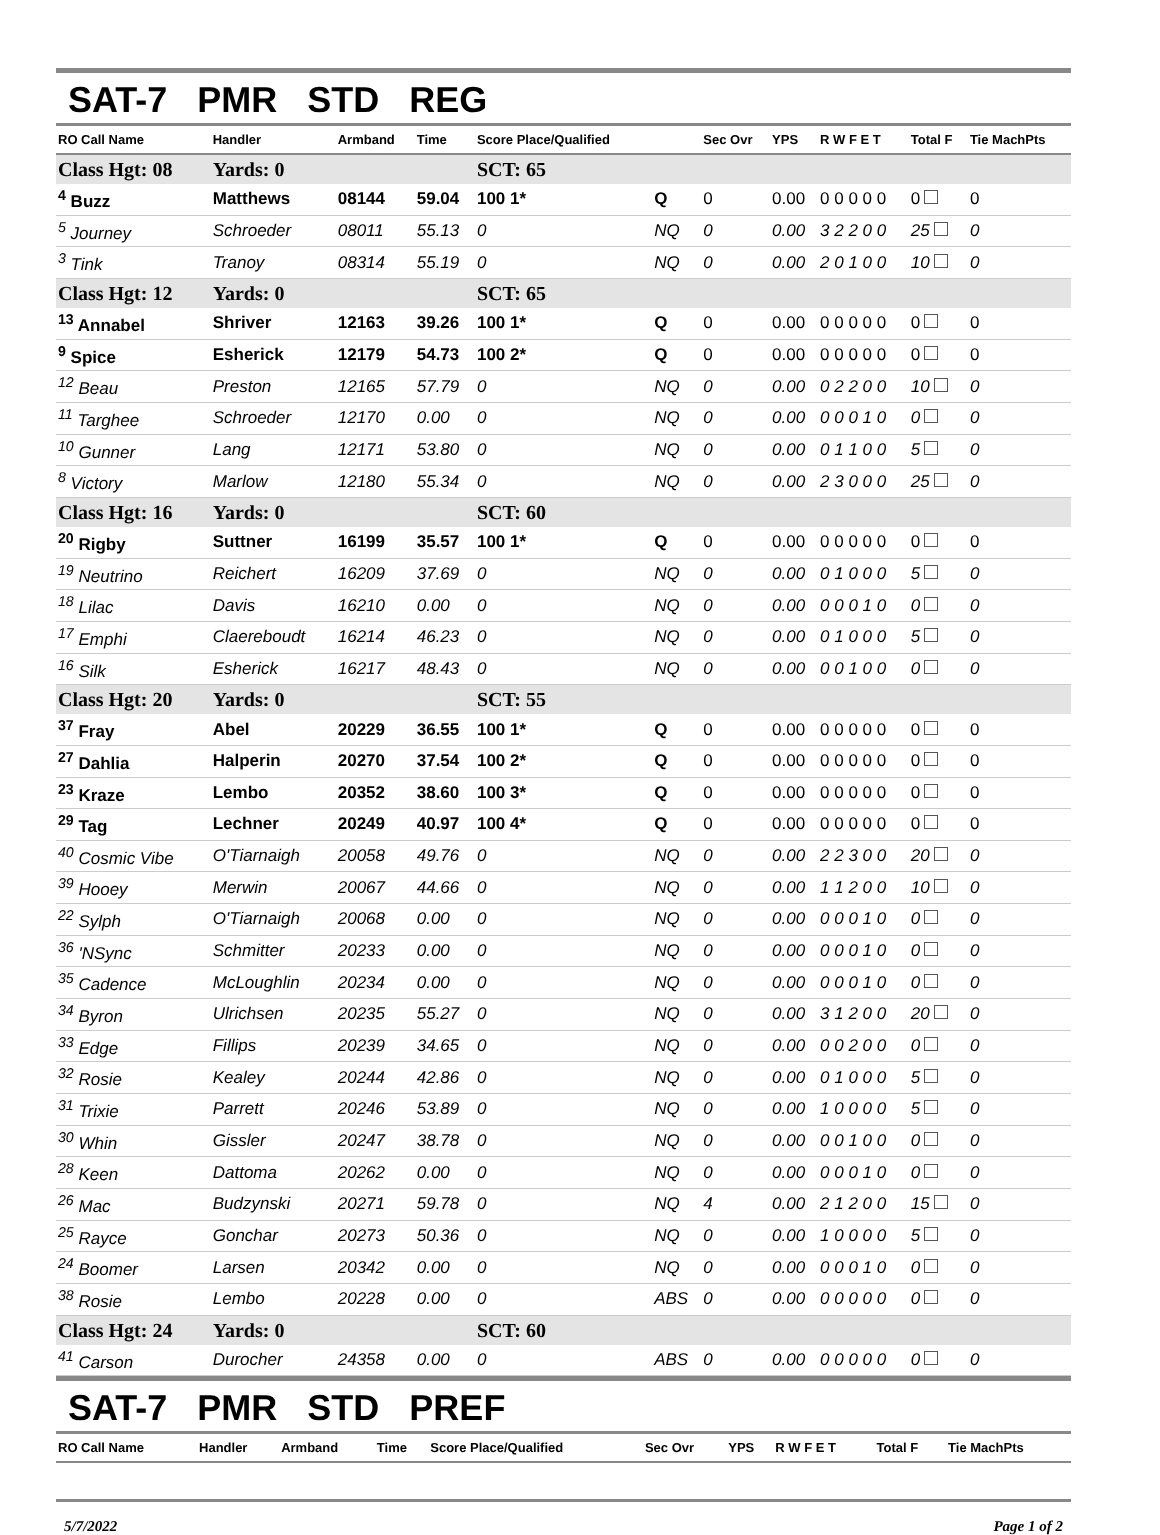SAT-7 PMR STD REG
| RO Call Name | Handler | Armband | Time | Score Place/Qualified | | Sec Ovr | YPS | R W F E T | Total F | Tie MachPts |
| --- | --- | --- | --- | --- | --- | --- | --- | --- | --- | --- |
| Class Hgt: 08 | Yards: 0 | | | SCT: 65 | | | | | | |
| <sup>4</sup> Buzz | Matthews | 08144 | 59.04 | 100 1* | Q | 0 | 0.00 | 0 0 0 0 0 | 0 | 0 |
| <sup>5</sup> Journey | Schroeder | 08011 | 55.13 | 0 | NQ | 0 | 0.00 | 3 2 2 0 0 | 25 | 0 |
| <sup>3</sup> Tink | Tranoy | 08314 | 55.19 | 0 | NQ | 0 | 0.00 | 2 0 1 0 0 | 10 | 0 |
| Class Hgt: 12 | Yards: 0 | | | SCT: 65 | | | | | | |
| <sup>13</sup> Annabel | Shriver | 12163 | 39.26 | 100 1* | Q | 0 | 0.00 | 0 0 0 0 0 | 0 | 0 |
| <sup>9</sup> Spice | Esherick | 12179 | 54.73 | 100 2* | Q | 0 | 0.00 | 0 0 0 0 0 | 0 | 0 |
| <sup>12</sup> Beau | Preston | 12165 | 57.79 | 0 | NQ | 0 | 0.00 | 0 2 2 0 0 | 10 | 0 |
| <sup>11</sup> Targhee | Schroeder | 12170 | 0.00 | 0 | NQ | 0 | 0.00 | 0 0 0 1 0 | 0 | 0 |
| <sup>10</sup> Gunner | Lang | 12171 | 53.80 | 0 | NQ | 0 | 0.00 | 0 1 1 0 0 | 5 | 0 |
| <sup>8</sup> Victory | Marlow | 12180 | 55.34 | 0 | NQ | 0 | 0.00 | 2 3 0 0 0 | 25 | 0 |
| Class Hgt: 16 | Yards: 0 | | | SCT: 60 | | | | | | |
| <sup>20</sup> Rigby | Suttner | 16199 | 35.57 | 100 1* | Q | 0 | 0.00 | 0 0 0 0 0 | 0 | 0 |
| <sup>19</sup> Neutrino | Reichert | 16209 | 37.69 | 0 | NQ | 0 | 0.00 | 0 1 0 0 0 | 5 | 0 |
| <sup>18</sup> Lilac | Davis | 16210 | 0.00 | 0 | NQ | 0 | 0.00 | 0 0 0 1 0 | 0 | 0 |
| <sup>17</sup> Emphi | Claereboudt | 16214 | 46.23 | 0 | NQ | 0 | 0.00 | 0 1 0 0 0 | 5 | 0 |
| <sup>16</sup> Silk | Esherick | 16217 | 48.43 | 0 | NQ | 0 | 0.00 | 0 0 1 0 0 | 0 | 0 |
| Class Hgt: 20 | Yards: 0 | | | SCT: 55 | | | | | | |
| <sup>37</sup> Fray | Abel | 20229 | 36.55 | 100 1* | Q | 0 | 0.00 | 0 0 0 0 0 | 0 | 0 |
| <sup>27</sup> Dahlia | Halperin | 20270 | 37.54 | 100 2* | Q | 0 | 0.00 | 0 0 0 0 0 | 0 | 0 |
| <sup>23</sup> Kraze | Lembo | 20352 | 38.60 | 100 3* | Q | 0 | 0.00 | 0 0 0 0 0 | 0 | 0 |
| <sup>29</sup> Tag | Lechner | 20249 | 40.97 | 100 4* | Q | 0 | 0.00 | 0 0 0 0 0 | 0 | 0 |
| <sup>40</sup> Cosmic Vibe | O'Tiarnaigh | 20058 | 49.76 | 0 | NQ | 0 | 0.00 | 2 2 3 0 0 | 20 | 0 |
| <sup>39</sup> Hooey | Merwin | 20067 | 44.66 | 0 | NQ | 0 | 0.00 | 1 1 2 0 0 | 10 | 0 |
| <sup>22</sup> Sylph | O'Tiarnaigh | 20068 | 0.00 | 0 | NQ | 0 | 0.00 | 0 0 0 1 0 | 0 | 0 |
| <sup>36</sup> 'NSync | Schmitter | 20233 | 0.00 | 0 | NQ | 0 | 0.00 | 0 0 0 1 0 | 0 | 0 |
| <sup>35</sup> Cadence | McLoughlin | 20234 | 0.00 | 0 | NQ | 0 | 0.00 | 0 0 0 1 0 | 0 | 0 |
| <sup>34</sup> Byron | Ulrichsen | 20235 | 55.27 | 0 | NQ | 0 | 0.00 | 3 1 2 0 0 | 20 | 0 |
| <sup>33</sup> Edge | Fillips | 20239 | 34.65 | 0 | NQ | 0 | 0.00 | 0 0 2 0 0 | 0 | 0 |
| <sup>32</sup> Rosie | Kealey | 20244 | 42.86 | 0 | NQ | 0 | 0.00 | 0 1 0 0 0 | 5 | 0 |
| <sup>31</sup> Trixie | Parrett | 20246 | 53.89 | 0 | NQ | 0 | 0.00 | 1 0 0 0 0 | 5 | 0 |
| <sup>30</sup> Whin | Gissler | 20247 | 38.78 | 0 | NQ | 0 | 0.00 | 0 0 1 0 0 | 0 | 0 |
| <sup>28</sup> Keen | Dattoma | 20262 | 0.00 | 0 | NQ | 0 | 0.00 | 0 0 0 1 0 | 0 | 0 |
| <sup>26</sup> Mac | Budzynski | 20271 | 59.78 | 0 | NQ | 4 | 0.00 | 2 1 2 0 0 | 15 | 0 |
| <sup>25</sup> Rayce | Gonchar | 20273 | 50.36 | 0 | NQ | 0 | 0.00 | 1 0 0 0 0 | 5 | 0 |
| <sup>24</sup> Boomer | Larsen | 20342 | 0.00 | 0 | NQ | 0 | 0.00 | 0 0 0 1 0 | 0 | 0 |
| <sup>38</sup> Rosie | Lembo | 20228 | 0.00 | 0 | ABS | 0 | 0.00 | 0 0 0 0 0 | 0 | 0 |
| Class Hgt: 24 | Yards: 0 | | | SCT: 60 | | | | | | |
| <sup>41</sup> Carson | Durocher | 24358 | 0.00 | 0 | ABS | 0 | 0.00 | 0 0 0 0 0 | 0 | 0 |
SAT-7 PMR STD PREF
| RO Call Name | Handler | Armband | Time | Score Place/Qualified | Sec Ovr | YPS | R W F E T | Total F | Tie MachPts |
| --- | --- | --- | --- | --- | --- | --- | --- | --- | --- |
5/7/2022 Page 1 of 2